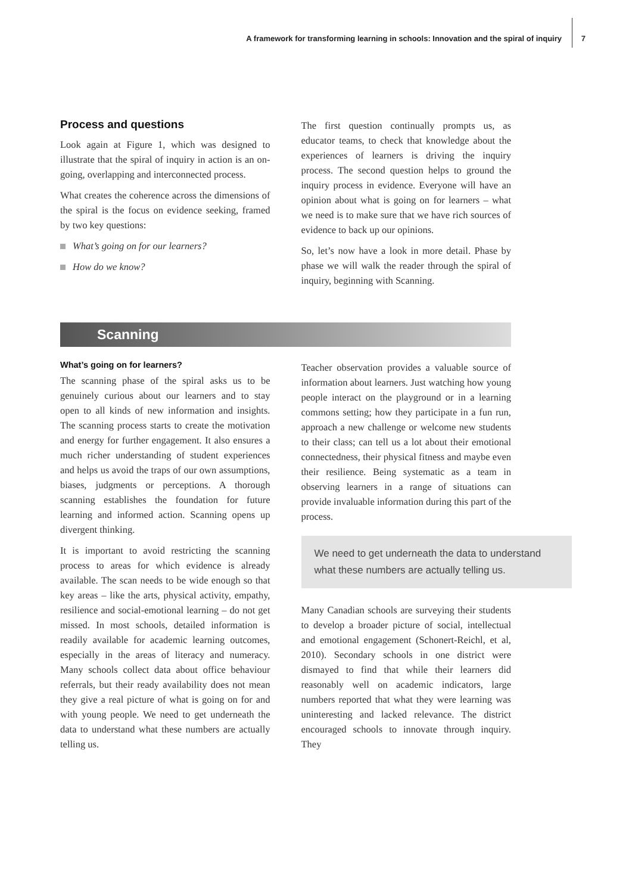A framework for transforming learning in schools: Innovation and the spiral of inquiry
7
Process and questions
Look again at Figure 1, which was designed to illustrate that the spiral of inquiry in action is an on-going, overlapping and interconnected process.
What creates the coherence across the dimensions of the spiral is the focus on evidence seeking, framed by two key questions:
What’s going on for our learners?
How do we know?
The first question continually prompts us, as educator teams, to check that knowledge about the experiences of learners is driving the inquiry process. The second question helps to ground the inquiry process in evidence. Everyone will have an opinion about what is going on for learners – what we need is to make sure that we have rich sources of evidence to back up our opinions.
So, let’s now have a look in more detail. Phase by phase we will walk the reader through the spiral of inquiry, beginning with Scanning.
Scanning
What’s going on for learners?
The scanning phase of the spiral asks us to be genuinely curious about our learners and to stay open to all kinds of new information and insights. The scanning process starts to create the motivation and energy for further engagement. It also ensures a much richer understanding of student experiences and helps us avoid the traps of our own assumptions, biases, judgments or perceptions. A thorough scanning establishes the foundation for future learning and informed action. Scanning opens up divergent thinking.
It is important to avoid restricting the scanning process to areas for which evidence is already available. The scan needs to be wide enough so that key areas – like the arts, physical activity, empathy, resilience and social-emotional learning – do not get missed. In most schools, detailed information is readily available for academic learning outcomes, especially in the areas of literacy and numeracy. Many schools collect data about office behaviour referrals, but their ready availability does not mean they give a real picture of what is going on for and with young people. We need to get underneath the data to understand what these numbers are actually telling us.
Teacher observation provides a valuable source of information about learners. Just watching how young people interact on the playground or in a learning commons setting; how they participate in a fun run, approach a new challenge or welcome new students to their class; can tell us a lot about their emotional connectedness, their physical fitness and maybe even their resilience. Being systematic as a team in observing learners in a range of situations can provide invaluable information during this part of the process.
We need to get underneath the data to understand what these numbers are actually telling us.
Many Canadian schools are surveying their students to develop a broader picture of social, intellectual and emotional engagement (Schonert-Reichl, et al, 2010). Secondary schools in one district were dismayed to find that while their learners did reasonably well on academic indicators, large numbers reported that what they were learning was uninteresting and lacked relevance. The district encouraged schools to innovate through inquiry. They